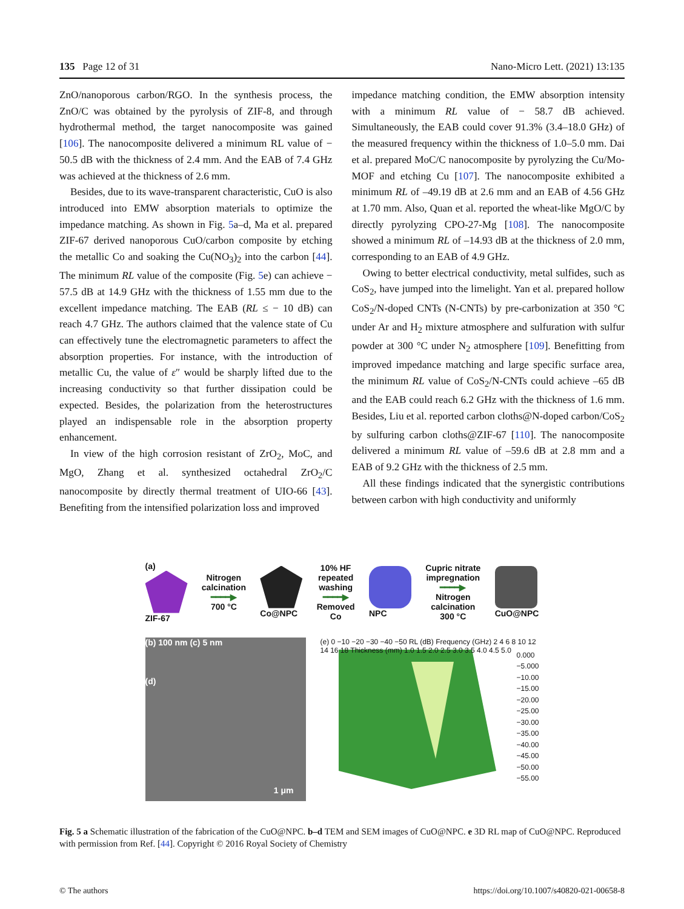135 Page 12 of 31 Nano-Micro Lett. (2021) 13:135
ZnO/nanoporous carbon/RGO. In the synthesis process, the ZnO/C was obtained by the pyrolysis of ZIF-8, and through hydrothermal method, the target nanocomposite was gained [106]. The nanocomposite delivered a minimum RL value of − 50.5 dB with the thickness of 2.4 mm. And the EAB of 7.4 GHz was achieved at the thickness of 2.6 mm.
Besides, due to its wave-transparent characteristic, CuO is also introduced into EMW absorption materials to optimize the impedance matching. As shown in Fig. 5a–d, Ma et al. prepared ZIF-67 derived nanoporous CuO/carbon composite by etching the metallic Co and soaking the Cu(NO<sub>3</sub>)<sub>2</sub> into the carbon [44]. The minimum RL value of the composite (Fig. 5e) can achieve − 57.5 dB at 14.9 GHz with the thickness of 1.55 mm due to the excellent impedance matching. The EAB (RL ≤ − 10 dB) can reach 4.7 GHz. The authors claimed that the valence state of Cu can effectively tune the electromagnetic parameters to affect the absorption properties. For instance, with the introduction of metallic Cu, the value of ε″ would be sharply lifted due to the increasing conductivity so that further dissipation could be expected. Besides, the polarization from the heterostructures played an indispensable role in the absorption property enhancement.
In view of the high corrosion resistant of ZrO<sub>2</sub>, MoC, and MgO, Zhang et al. synthesized octahedral ZrO<sub>2</sub>/C nanocomposite by directly thermal treatment of UIO-66 [43]. Benefiting from the intensified polarization loss and improved
impedance matching condition, the EMW absorption intensity with a minimum RL value of − 58.7 dB achieved. Simultaneously, the EAB could cover 91.3% (3.4–18.0 GHz) of the measured frequency within the thickness of 1.0–5.0 mm. Dai et al. prepared MoC/C nanocomposite by pyrolyzing the Cu/Mo-MOF and etching Cu [107]. The nanocomposite exhibited a minimum RL of –49.19 dB at 2.6 mm and an EAB of 4.56 GHz at 1.70 mm. Also, Quan et al. reported the wheat-like MgO/C by directly pyrolyzing CPO-27-Mg [108]. The nanocomposite showed a minimum RL of –14.93 dB at the thickness of 2.0 mm, corresponding to an EAB of 4.9 GHz.
Owing to better electrical conductivity, metal sulfides, such as CoS<sub>2</sub>, have jumped into the limelight. Yan et al. prepared hollow CoS<sub>2</sub>/N-doped CNTs (N-CNTs) by pre-carbonization at 350 °C under Ar and H<sub>2</sub> mixture atmosphere and sulfuration with sulfur powder at 300 °C under N<sub>2</sub> atmosphere [109]. Benefitting from improved impedance matching and large specific surface area, the minimum RL value of CoS<sub>2</sub>/N-CNTs could achieve –65 dB and the EAB could reach 6.2 GHz with the thickness of 1.6 mm. Besides, Liu et al. reported carbon cloths@N-doped carbon/CoS<sub>2</sub> by sulfuring carbon cloths@ZIF-67 [110]. The nanocomposite delivered a minimum RL value of –59.6 dB at 2.8 mm and a EAB of 9.2 GHz with the thickness of 2.5 mm.
All these findings indicated that the synergistic contributions between carbon with high conductivity and uniformly
(a)
ZIF-67
Nitrogen
calcination
━━━━▶
700 °C
Co@NPC
10% HF
repeated
washing
━━━━▶
Removed
Co
NPC
Cupric nitrate
impregnation
━━━━▶
Nitrogen
calcination
300 °C
CuO@NPC
(b) 100 nm (c) 5 nm
(d)
1 μm
(e) 0 −10 −20 −30 −40 −50 RL (dB) Frequency (GHz) 2 4 6 8 10 12 14 16 18 Thickness (mm) 1.0 1.5 2.0 2.5 3.0 3.5 4.0 4.5 5.0
0.000
−5.000
−10.00
−15.00
−20.00
−25.00
−30.00
−35.00
−40.00
−45.00
−50.00
−55.00
Fig. 5 a Schematic illustration of the fabrication of the CuO@NPC. b–d TEM and SEM images of CuO@NPC. e 3D RL map of CuO@NPC. Reproduced with permission from Ref. [44]. Copyright © 2016 Royal Society of Chemistry
© The authors https://doi.org/10.1007/s40820-021-00658-8